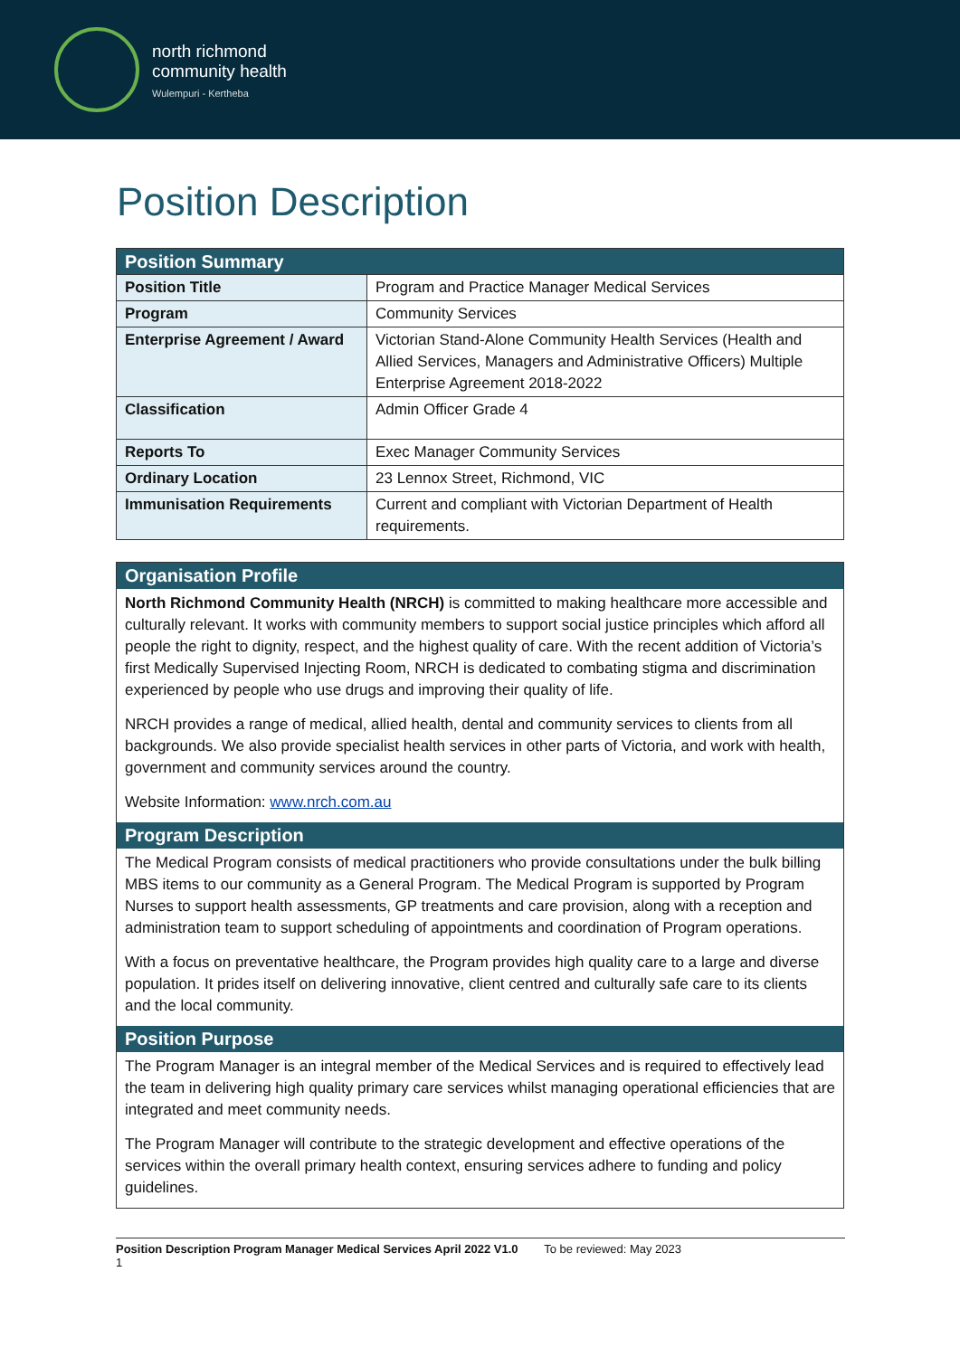north richmond
community health
Wulempuri - Kertheba
Position Description
| Position Summary | |
| --- | --- |
| Position Title | Program and Practice Manager Medical Services |
| Program | Community Services |
| Enterprise Agreement / Award | Victorian Stand-Alone Community Health Services (Health and Allied Services, Managers and Administrative Officers) Multiple Enterprise Agreement 2018-2022 |
| Classification | Admin Officer Grade 4 |
| Reports To | Exec Manager Community Services |
| Ordinary Location | 23 Lennox Street, Richmond, VIC |
| Immunisation Requirements | Current and compliant with Victorian Department of Health requirements. |
Organisation Profile
North Richmond Community Health (NRCH) is committed to making healthcare more accessible and culturally relevant. It works with community members to support social justice principles which afford all people the right to dignity, respect, and the highest quality of care. With the recent addition of Victoria’s first Medically Supervised Injecting Room, NRCH is dedicated to combating stigma and discrimination experienced by people who use drugs and improving their quality of life.
NRCH provides a range of medical, allied health, dental and community services to clients from all backgrounds. We also provide specialist health services in other parts of Victoria, and work with health, government and community services around the country.
Website Information: www.nrch.com.au
Program Description
The Medical Program consists of medical practitioners who provide consultations under the bulk billing MBS items to our community as a General Program. The Medical Program is supported by Program Nurses to support health assessments, GP treatments and care provision, along with a reception and administration team to support scheduling of appointments and coordination of Program operations.
With a focus on preventative healthcare, the Program provides high quality care to a large and diverse population. It prides itself on delivering innovative, client centred and culturally safe care to its clients and the local community.
Position Purpose
The Program Manager is an integral member of the Medical Services and is required to effectively lead the team in delivering high quality primary care services whilst managing operational efficiencies that are integrated and meet community needs.
The Program Manager will contribute to the strategic development and effective operations of the services within the overall primary health context, ensuring services adhere to funding and policy guidelines.
Position Description Program Manager Medical Services April 2022 V1.0 To be reviewed: May 2023
1